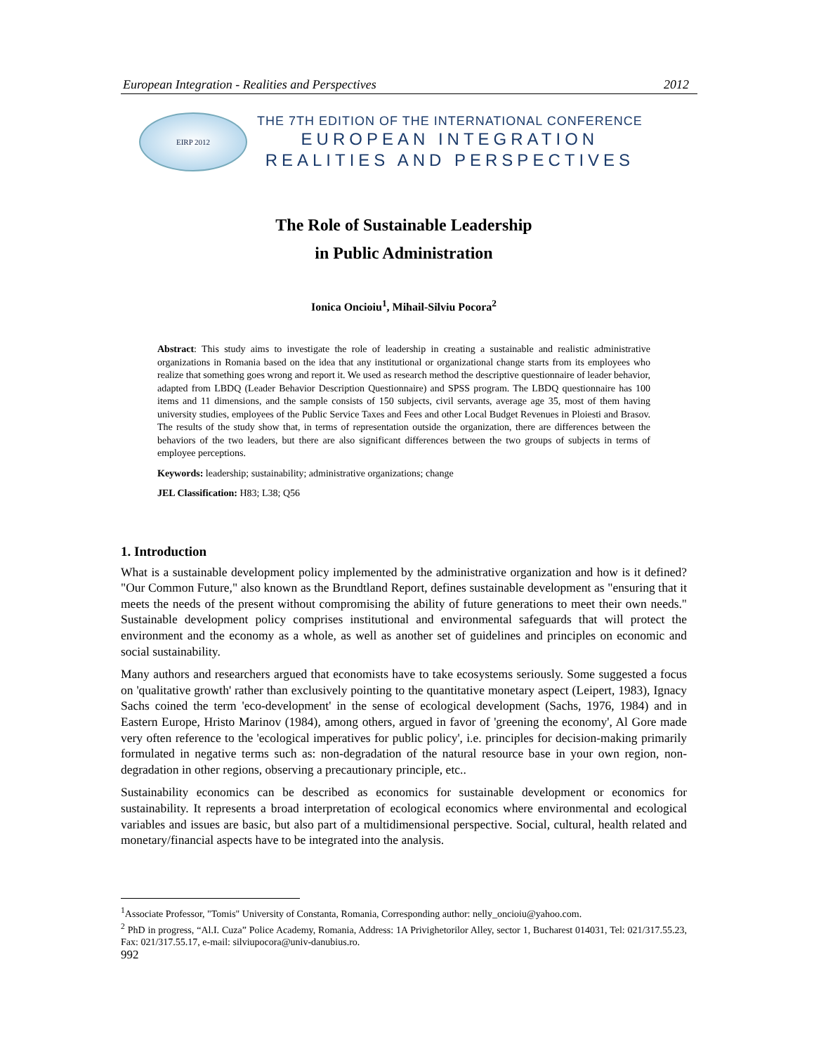European Integration - Realities and Perspectives 2012
EIRP 2012
THE 7TH EDITION OF THE INTERNATIONAL CONFERENCE
EUROPEAN INTEGRATION
REALITIES AND PERSPECTIVES
The Role of Sustainable Leadership
in Public Administration
Ionica Oncioiu<sup>1</sup>, Mihail-Silviu Pocora<sup>2</sup>
Abstract: This study aims to investigate the role of leadership in creating a sustainable and realistic administrative organizations in Romania based on the idea that any institutional or organizational change starts from its employees who realize that something goes wrong and report it. We used as research method the descriptive questionnaire of leader behavior, adapted from LBDQ (Leader Behavior Description Questionnaire) and SPSS program. The LBDQ questionnaire has 100 items and 11 dimensions, and the sample consists of 150 subjects, civil servants, average age 35, most of them having university studies, employees of the Public Service Taxes and Fees and other Local Budget Revenues in Ploiesti and Brasov. The results of the study show that, in terms of representation outside the organization, there are differences between the behaviors of the two leaders, but there are also significant differences between the two groups of subjects in terms of employee perceptions.
Keywords: leadership; sustainability; administrative organizations; change
JEL Classification: H83; L38; Q56
1. Introduction
What is a sustainable development policy implemented by the administrative organization and how is it defined? "Our Common Future," also known as the Brundtland Report, defines sustainable development as "ensuring that it meets the needs of the present without compromising the ability of future generations to meet their own needs." Sustainable development policy comprises institutional and environmental safeguards that will protect the environment and the economy as a whole, as well as another set of guidelines and principles on economic and social sustainability.
Many authors and researchers argued that economists have to take ecosystems seriously. Some suggested a focus on 'qualitative growth' rather than exclusively pointing to the quantitative monetary aspect (Leipert, 1983), Ignacy Sachs coined the term 'eco-development' in the sense of ecological development (Sachs, 1976, 1984) and in Eastern Europe, Hristo Marinov (1984), among others, argued in favor of 'greening the economy', Al Gore made very often reference to the 'ecological imperatives for public policy', i.e. principles for decision-making primarily formulated in negative terms such as: non-degradation of the natural resource base in your own region, non-degradation in other regions, observing a precautionary principle, etc..
Sustainability economics can be described as economics for sustainable development or economics for sustainability. It represents a broad interpretation of ecological economics where environmental and ecological variables and issues are basic, but also part of a multidimensional perspective. Social, cultural, health related and monetary/financial aspects have to be integrated into the analysis.
<sup>1</sup> Associate Professor, "Tomis" University of Constanta, Romania, Corresponding author: nelly_oncioiu@yahoo.com.
<sup>2</sup> PhD in progress, “Al.I. Cuza” Police Academy, Romania, Address: 1A Privighetorilor Alley, sector 1, Bucharest 014031, Tel: 021/317.55.23, Fax: 021/317.55.17, e-mail: silviupocora@univ-danubius.ro.
992